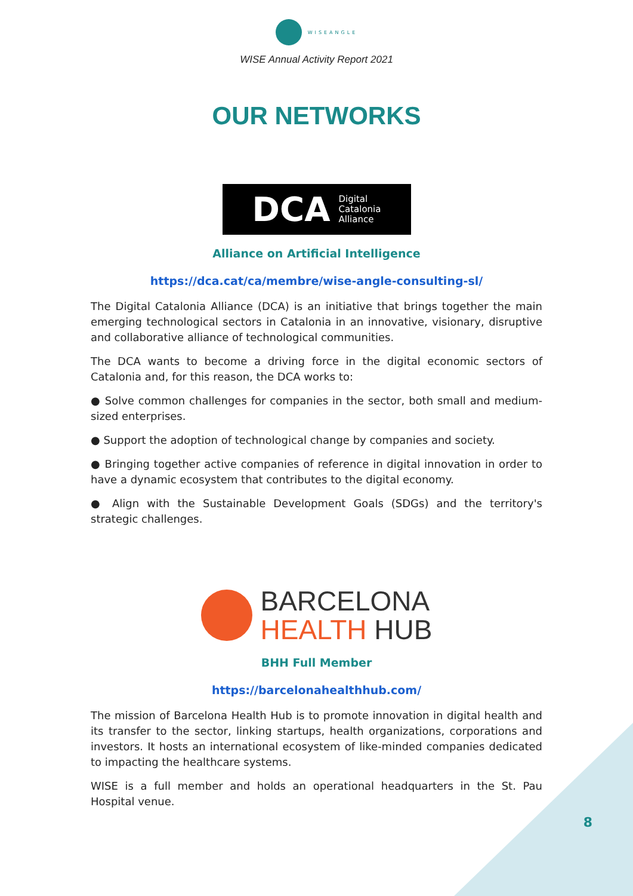WISEANGLE
WISE Annual Activity Report 2021
OUR NETWORKS
DCA Digital
Catalonia
Alliance
Alliance on Artificial Intelligence
https://dca.cat/ca/membre/wise-angle-consulting-sl/
The Digital Catalonia Alliance (DCA) is an initiative that brings together the main emerging technological sectors in Catalonia in an innovative, visionary, disruptive and collaborative alliance of technological communities.
The DCA wants to become a driving force in the digital economic sectors of Catalonia and, for this reason, the DCA works to:
● Solve common challenges for companies in the sector, both small and medium-sized enterprises.
● Support the adoption of technological change by companies and society.
● Bringing together active companies of reference in digital innovation in order to have a dynamic ecosystem that contributes to the digital economy.
● Align with the Sustainable Development Goals (SDGs) and the territory's strategic challenges.
BARCELONA
HEALTH HUB
BHH Full Member
https://barcelonahealthhub.com/
The mission of Barcelona Health Hub is to promote innovation in digital health and its transfer to the sector, linking startups, health organizations, corporations and investors. It hosts an international ecosystem of like-minded companies dedicated to impacting the healthcare systems.
WISE is a full member and holds an operational headquarters in the St. Pau Hospital venue.
8